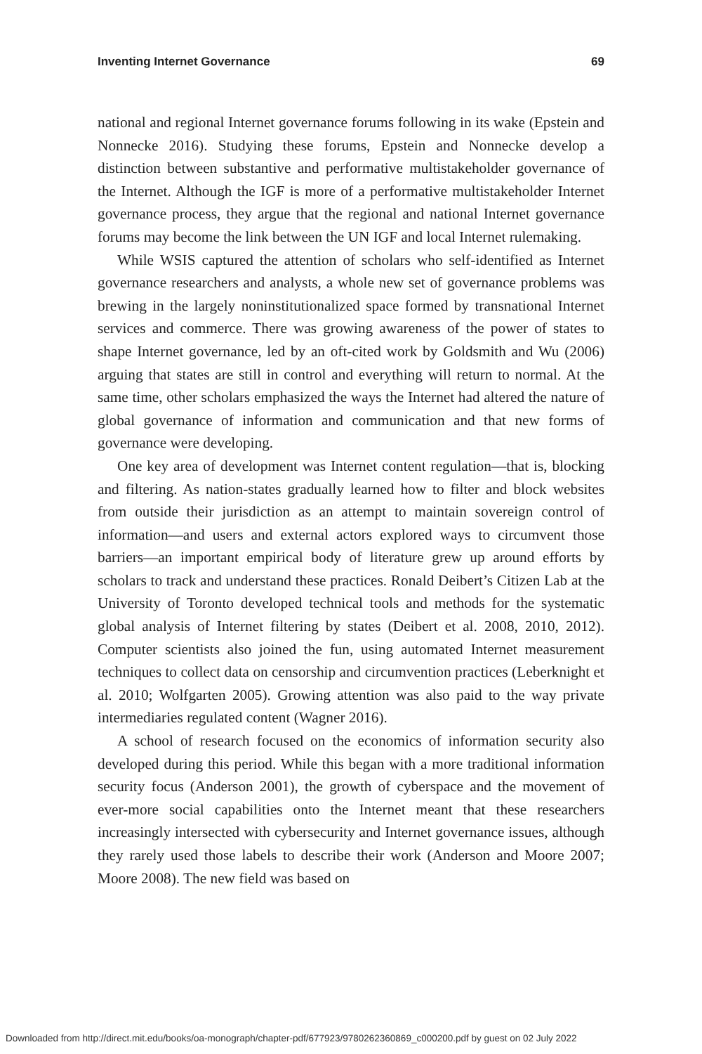Inventing Internet Governance 69
national and regional Internet governance forums following in its wake (Epstein and Nonnecke 2016). Studying these forums, Epstein and Nonnecke develop a distinction between substantive and performative multistakeholder governance of the Internet. Although the IGF is more of a performative multistakeholder Internet governance process, they argue that the regional and national Internet governance forums may become the link between the UN IGF and local Internet rulemaking.
While WSIS captured the attention of scholars who self-identified as Internet governance researchers and analysts, a whole new set of governance problems was brewing in the largely noninstitutionalized space formed by transnational Internet services and commerce. There was growing awareness of the power of states to shape Internet governance, led by an oft-cited work by Goldsmith and Wu (2006) arguing that states are still in control and everything will return to normal. At the same time, other scholars emphasized the ways the Internet had altered the nature of global governance of information and communication and that new forms of governance were developing.
One key area of development was Internet content regulation—that is, blocking and filtering. As nation-states gradually learned how to filter and block websites from outside their jurisdiction as an attempt to maintain sovereign control of information—and users and external actors explored ways to circumvent those barriers—an important empirical body of literature grew up around efforts by scholars to track and understand these practices. Ronald Deibert’s Citizen Lab at the University of Toronto developed technical tools and methods for the systematic global analysis of Internet filtering by states (Deibert et al. 2008, 2010, 2012). Computer scientists also joined the fun, using automated Internet measurement techniques to collect data on censorship and circumvention practices (Leberknight et al. 2010; Wolfgarten 2005). Growing attention was also paid to the way private intermediaries regulated content (Wagner 2016).
A school of research focused on the economics of information security also developed during this period. While this began with a more traditional information security focus (Anderson 2001), the growth of cyberspace and the movement of ever-more social capabilities onto the Internet meant that these researchers increasingly intersected with cybersecurity and Internet governance issues, although they rarely used those labels to describe their work (Anderson and Moore 2007; Moore 2008). The new field was based on
Downloaded from http://direct.mit.edu/books/oa-monograph/chapter-pdf/677923/9780262360869_c000200.pdf by guest on 02 July 2022